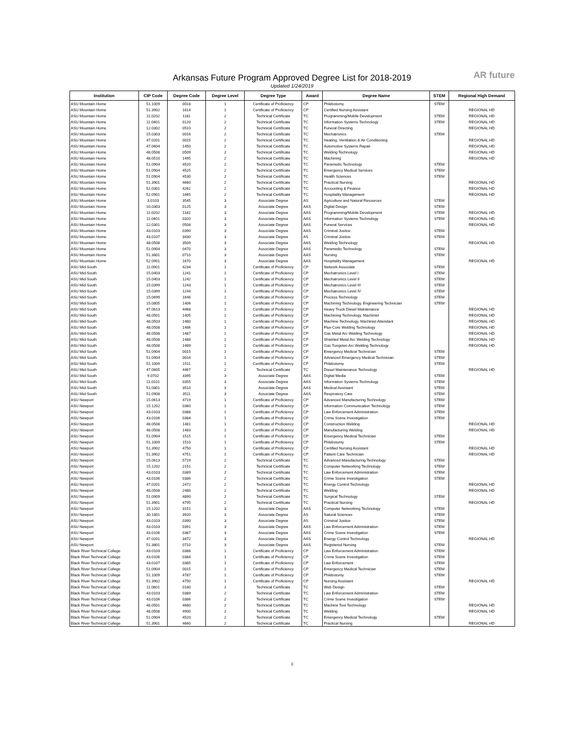Arkansas Future Program Approved Degree List for 2018-2019
Updated 1/24/2019
AR future
| Institution | CIP Code | Degree Code | Degree Level | Degree Type | Award | Degree Name | STEM | Regional High Demand |
| --- | --- | --- | --- | --- | --- | --- | --- | --- |
| ASU Mountain Home | 51.1009 | 0018 | 1 | Certificate of Proficiency | CP | Phlebotomy | STEM | |
| ASU Mountain Home | 51.3902 | 1614 | 1 | Certificate of Proficiency | CP | Certified Nursing Assistant | | REGIONAL HD |
| ASU Mountain Home | 11.0202 | 1181 | 2 | Technical Certificate | TC | Programming/Mobile Development | STEM | REGIONAL HD |
| ASU Mountain Home | 11.0401 | 0120 | 2 | Technical Certificate | TC | Information Systems Technology | STEM | REGIONAL HD |
| ASU Mountain Home | 12.0302 | 0510 | 2 | Technical Certificate | TC | Funeral Directing | | REGIONAL HD |
| ASU Mountain Home | 15.0303 | 0016 | 2 | Technical Certificate | TC | Mechatronics | STEM | |
| ASU Mountain Home | 47.0201 | 0015 | 2 | Technical Certificate | TC | Heating, Ventilation & Air Conditioning | | REGIONAL HD |
| ASU Mountain Home | 47.0604 | 1450 | 2 | Technical Certificate | TC | Automotive Systems Repair | | REGIONAL HD |
| ASU Mountain Home | 48.0508 | 0509 | 2 | Technical Certificate | TC | Welding Technology | | REGIONAL HD |
| ASU Mountain Home | 48.0510 | 1495 | 2 | Technical Certificate | TC | Machining | | REGIONAL HD |
| ASU Mountain Home | 51.0904 | 4520 | 2 | Technical Certificate | TC | Paramedic Technology | STEM | |
| ASU Mountain Home | 51.0904 | 4525 | 2 | Technical Certificate | TC | Emergency Medical Services | STEM | |
| ASU Mountain Home | 51.0904 | 4530 | 2 | Technical Certificate | TC | Health Sciences | STEM | |
| ASU Mountain Home | 51.3901 | 4660 | 2 | Technical Certificate | TC | Practical Nursing | | REGIONAL HD |
| ASU Mountain Home | 52.0301 | 4261 | 2 | Technical Certificate | TC | Accounting & Finance | | REGIONAL HD |
| ASU Mountain Home | 52.0901 | 1665 | 2 | Technical Certificate | TC | Hospitality Management | | REGIONAL HD |
| ASU Mountain Home | 3.0103 | 3545 | 3 | Associate Degree | AS | Agriculture and Natural Resources | STEM | |
| ASU Mountain Home | 10.0303 | 0125 | 3 | Associate Degree | AAS | Digital Design | STEM | |
| ASU Mountain Home | 11.0202 | 1182 | 3 | Associate Degree | AAS | Programming/Mobile Development | STEM | REGIONAL HD |
| ASU Mountain Home | 11.0401 | 0320 | 3 | Associate Degree | AAS | Information Systems Technology | STEM | REGIONAL HD |
| ASU Mountain Home | 12.0301 | 0508 | 3 | Associate Degree | AAS | Funeral Services | | REGIONAL HD |
| ASU Mountain Home | 43.0103 | 0390 | 3 | Associate Degree | AAS | Criminal Justice | STEM | |
| ASU Mountain Home | 43.0107 | 3430 | 3 | Associate Degree | AS | Criminal Justice | STEM | |
| ASU Mountain Home | 48.0508 | 3509 | 3 | Associate Degree | AAS | Welding Technology | | REGIONAL HD |
| ASU Mountain Home | 51.0904 | 0470 | 3 | Associate Degree | AAS | Paramedic Technology | STEM | |
| ASU Mountain Home | 51.3801 | 0710 | 3 | Associate Degree | AAS | Nursing | STEM | |
| ASU Mountain Home | 52.0901 | 1670 | 3 | Associate Degree | AAS | Hospitality Management | | REGIONAL HD |
| ASU Mid-South | 11.0901 | 4234 | 1 | Certificate of Proficiency | CP | Network Associate | STEM | |
| ASU Mid-South | 15.0403 | 1241 | 1 | Certificate of Proficiency | CP | Mechatronics Level I | STEM | |
| ASU Mid-South | 15.0403 | 1242 | 1 | Certificate of Proficiency | CP | Mechatronics Level II | STEM | |
| ASU Mid-South | 15.0399 | 1243 | 1 | Certificate of Proficiency | CP | Mechatronics Level III | STEM | |
| ASU Mid-South | 15.0399 | 1244 | 1 | Certificate of Proficiency | CP | Mechatronics Level IV | STEM | |
| ASU Mid-South | 15.0699 | 1646 | 1 | Certificate of Proficiency | CP | Process Technology | STEM | |
| ASU Mid-South | 15.0805 | 1406 | 1 | Certificate of Proficiency | CP | Machining Technology, Engineering Technician | STEM | |
| ASU Mid-South | 47.0613 | 4468 | 1 | Certificate of Proficiency | CP | Heavy Truck Diesel Maintenance | | REGIONAL HD |
| ASU Mid-South | 48.0501 | 1405 | 1 | Certificate of Proficiency | CP | Machining Technology, Machinist | | REGIONAL HD |
| ASU Mid-South | 48.0503 | 1480 | 1 | Certificate of Proficiency | CP | Machine-Technology, Machinist Attendant | | REGIONAL HD |
| ASU Mid-South | 48.0508 | 1486 | 1 | Certificate of Proficiency | CP | Flux-Core Welding Technology | | REGIONAL HD |
| ASU Mid-South | 48.0508 | 1487 | 1 | Certificate of Proficiency | CP | Gas Metal Arc Welding Technology | | REGIONAL HD |
| ASU Mid-South | 48.0508 | 1488 | 1 | Certificate of Proficiency | CP | Shielded Metal Arc Welding Technology | | REGIONAL HD |
| ASU Mid-South | 48.0508 | 1489 | 1 | Certificate of Proficiency | CP | Gas Tungsten Arc Welding Technology | | REGIONAL HD |
| ASU Mid-South | 51.0904 | 0015 | 1 | Certificate of Proficiency | CP | Emergency Medical Technician | STEM | |
| ASU Mid-South | 51.0904 | 0016 | 1 | Certificate of Proficiency | CP | Advanced Emergency Medical Technician | STEM | |
| ASU Mid-South | 51.1009 | 1511 | 1 | Certificate of Proficiency | CP | Phlebotomy | STEM | |
| ASU Mid-South | 47.0605 | 4467 | 2 | Technical Certificate | TC | Diesel Maintenance Technology | | REGIONAL HD |
| ASU Mid-South | 9.0702 | 3395 | 3 | Associate Degree | AAS | Digital Media | STEM | |
| ASU Mid-South | 11.0101 | 0355 | 3 | Associate Degree | AAS | Information Systems Technology | STEM | |
| ASU Mid-South | 51.0801 | 3510 | 3 | Associate Degree | AAS | Medical Assistant | STEM | |
| ASU Mid-South | 51.0908 | 3511 | 3 | Associate Degree | AAS | Respiratory Care | STEM | |
| ASU Newport | 15.0613 | 4719 | 1 | Certificate of Proficiency | CP | Advanced Manufacturing Technology | STEM | |
| ASU Newport | 15.1202 | 0360 | 1 | Certificate of Proficiency | CP | Information Communication Technology | STEM | |
| ASU Newport | 43.0103 | 0388 | 1 | Certificate of Proficiency | CP | Law Enforcement Administration | STEM | |
| ASU Newport | 43.0106 | 0384 | 1 | Certificate of Proficiency | CP | Crime Scene Investigation | STEM | |
| ASU Newport | 48.0508 | 1481 | 1 | Certificate of Proficiency | CP | Construction Welding | | REGIONAL HD |
| ASU Newport | 48.0508 | 1483 | 1 | Certificate of Proficiency | CP | Manufacturing Welding | | REGIONAL HD |
| ASU Newport | 51.0904 | 1515 | 1 | Certificate of Proficiency | CP | Emergency Medical Technician | STEM | |
| ASU Newport | 51.1009 | 1510 | 1 | Certificate of Proficiency | CP | Phlebotomy | STEM | |
| ASU Newport | 51.3902 | 4750 | 1 | Certificate of Proficiency | CP | Certified Nursing Assistant | | REGIONAL HD |
| ASU Newport | 51.3902 | 4751 | 1 | Certificate of Proficiency | CP | Patient Care Technician | | REGIONAL HD |
| ASU Newport | 15.0613 | 5719 | 2 | Technical Certificate | TC | Advanced Manufacturing Technology | STEM | |
| ASU Newport | 15.1202 | 2151 | 2 | Technical Certificate | TC | Computer Networking Technology | STEM | |
| ASU Newport | 43.0103 | 0389 | 2 | Technical Certificate | TC | Law Enforcement Administration | STEM | |
| ASU Newport | 43.0106 | 0386 | 2 | Technical Certificate | TC | Crime Scene Investigation | STEM | |
| ASU Newport | 47.0201 | 2472 | 2 | Technical Certificate | TC | Energy Control Technology | | REGIONAL HD |
| ASU Newport | 48.0508 | 2480 | 2 | Technical Certificate | TC | Welding | | REGIONAL HD |
| ASU Newport | 51.0909 | 4890 | 2 | Technical Certificate | TC | Surgical Technology | STEM | |
| ASU Newport | 51.3901 | 4795 | 2 | Technical Certificate | TC | Practical Nursing | | REGIONAL HD |
| ASU Newport | 15.1202 | 3151 | 3 | Associate Degree | AAS | Computer Networking Technology | STEM | |
| ASU Newport | 30.1801 | 3920 | 3 | Associate Degree | AS | Natural Sciences | STEM | |
| ASU Newport | 43.0103 | 0390 | 3 | Associate Degree | AS | Criminal Justice | STEM | |
| ASU Newport | 43.0103 | 0391 | 3 | Associate Degree | AAS | Law Enforcement Administration | STEM | |
| ASU Newport | 43.0106 | 0387 | 3 | Associate Degree | AAS | Crime Scene Investigation | STEM | |
| ASU Newport | 47.0201 | 3472 | 3 | Associate Degree | AAS | Energy Control Technology | | REGIONAL HD |
| ASU Newport | 51.3801 | 0710 | 3 | Associate Degree | AAS | Registered Nursing | STEM | |
| Black River Technical College | 43.0103 | 0388 | 1 | Certificate of Proficiency | CP | Law Enforcement Administration | STEM | |
| Black River Technical College | 43.0106 | 0384 | 1 | Certificate of Proficiency | CP | Crime Scene Investigation | STEM | |
| Black River Technical College | 43.0107 | 0385 | 1 | Certificate of Proficiency | CP | Law Enforcement | STEM | |
| Black River Technical College | 51.0904 | 0015 | 1 | Certificate of Proficiency | CP | Emergency Medical Technician | STEM | |
| Black River Technical College | 51.1009 | 4787 | 1 | Certificate of Proficiency | CP | Phlebotomy | STEM | |
| Black River Technical College | 51.3902 | 4750 | 1 | Certificate of Proficiency | CP | Nursing Assistant | | REGIONAL HD |
| Black River Technical College | 11.0801 | 0180 | 2 | Technical Certificate | TC | Web Design | STEM | |
| Black River Technical College | 43.0103 | 0389 | 2 | Technical Certificate | TC | Law Enforcement Administration | STEM | |
| Black River Technical College | 43.0106 | 0386 | 2 | Technical Certificate | TC | Crime Scene Investigation | STEM | |
| Black River Technical College | 48.0501 | 4680 | 2 | Technical Certificate | TC | Machine Tool Technology | | REGIONAL HD |
| Black River Technical College | 48.0508 | 4900 | 2 | Technical Certificate | TC | Welding | | REGIONAL HD |
| Black River Technical College | 51.0904 | 4520 | 2 | Technical Certificate | TC | Emergency Medical Technology | STEM | |
| Black River Technical College | 51.3901 | 4660 | 2 | Technical Certificate | TC | Practical Nursing | | REGIONAL HD |
3